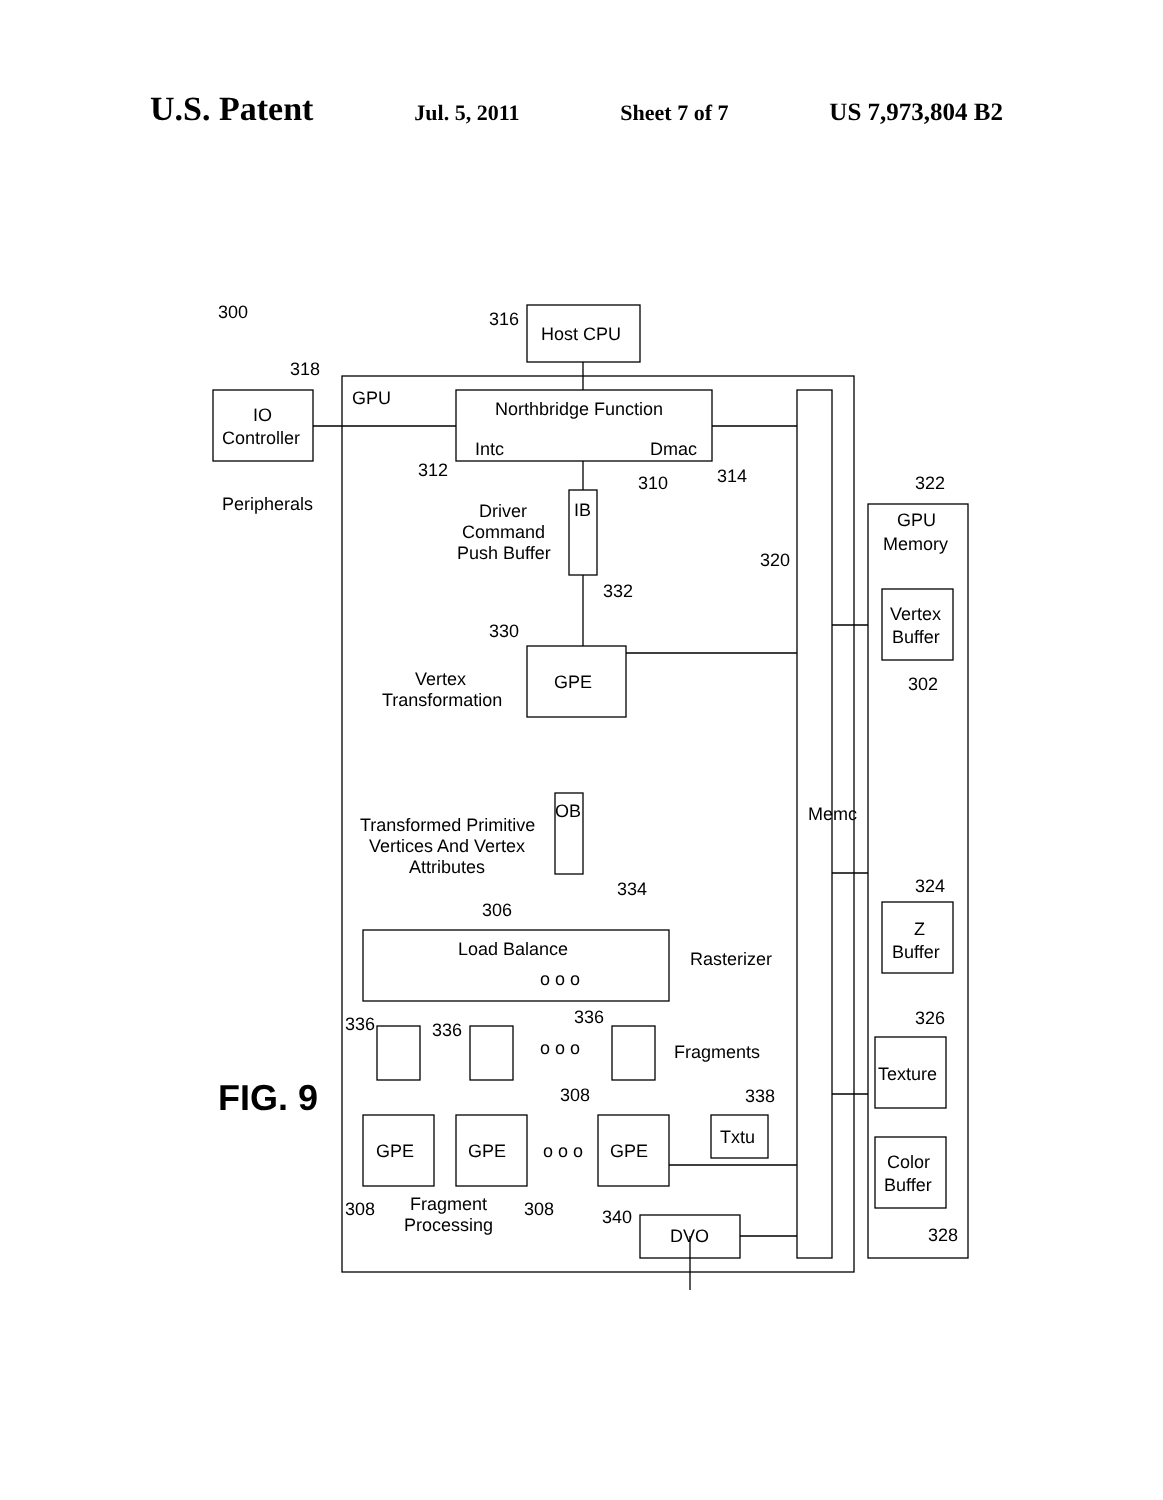U.S. Patent
Jul. 5, 2011 Sheet 7 of 7 US 7,973,804 B2
300
Host CPU
316
318
GPU
IO
Controller
Peripherals
Northbridge Function
Intc
Dmac
312
310
314
322
GPU
Memory
IB
Driver
Command
Push Buffer
320
332
Vertex
Buffer
302
330
GPE
Vertex
Transformation
OB
Transformed Primitive
Vertices And Vertex
Attributes
Memc
334
324
Z
Buffer
306
Load Balance
Rasterizer
o o o
o o o
336
336
336
326
Fragments
Texture
FIG. 9
308
338
GPE
GPE
GPE
Txtu
o o o
Color
Buffer
308
Fragment
Processing
308
340
DVO
328